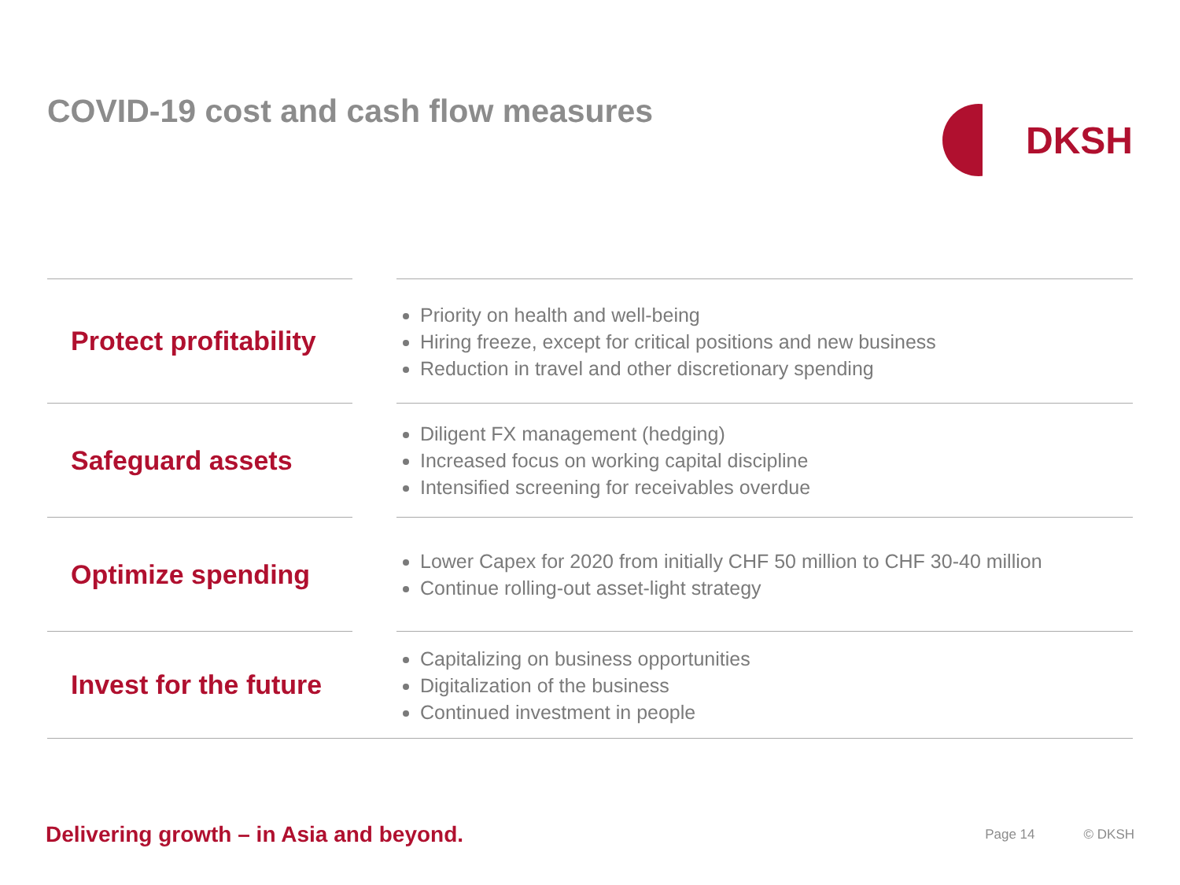COVID-19 cost and cash flow measures
DKSH
Protect profitability
Priority on health and well-being
Hiring freeze, except for critical positions and new business
Reduction in travel and other discretionary spending
Safeguard assets
Diligent FX management (hedging)
Increased focus on working capital discipline
Intensified screening for receivables overdue
Optimize spending
Lower Capex for 2020 from initially CHF 50 million to CHF 30-40 million
Continue rolling-out asset-light strategy
Invest for the future
Capitalizing on business opportunities
Digitalization of the business
Continued investment in people
Delivering growth – in Asia and beyond.
Page 14 © DKSH